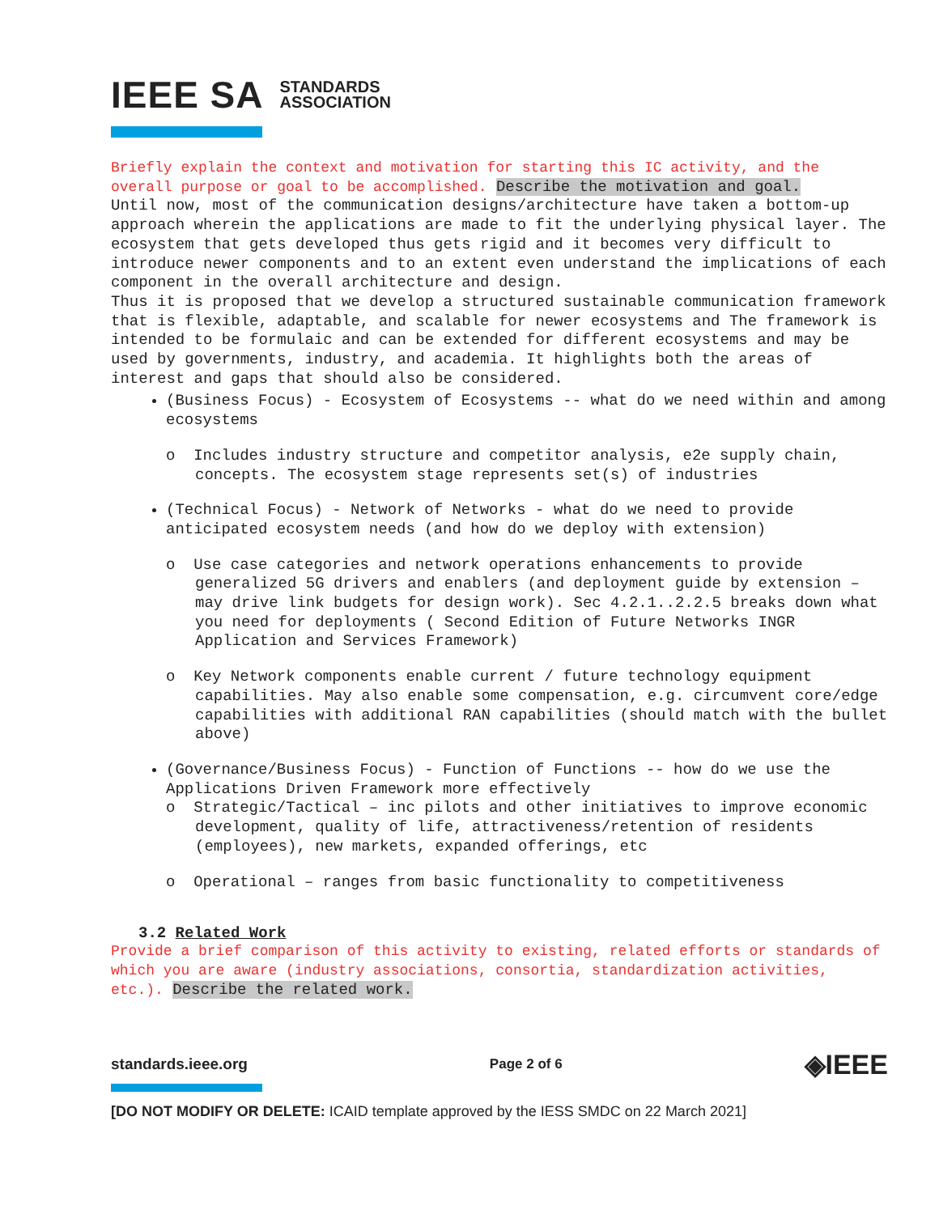IEEE SA STANDARDS
ASSOCIATION
Briefly explain the context and motivation for starting this IC activity, and the overall purpose or goal to be accomplished. Describe the motivation and goal.
Until now, most of the communication designs/architecture have taken a bottom-up approach wherein the applications are made to fit the underlying physical layer. The ecosystem that gets developed thus gets rigid and it becomes very difficult to introduce newer components and to an extent even understand the implications of each component in the overall architecture and design.
Thus it is proposed that we develop a structured sustainable communication framework that is flexible, adaptable, and scalable for newer ecosystems and The framework is intended to be formulaic and can be extended for different ecosystems and may be used by governments, industry, and academia. It highlights both the areas of interest and gaps that should also be considered.
(Business Focus) - Ecosystem of Ecosystems -- what do we need within and among ecosystems
o Includes industry structure and competitor analysis, e2e supply chain, concepts. The ecosystem stage represents set(s) of industries
(Technical Focus) - Network of Networks - what do we need to provide anticipated ecosystem needs (and how do we deploy with extension)
o Use case categories and network operations enhancements to provide generalized 5G drivers and enablers (and deployment guide by extension – may drive link budgets for design work). Sec 4.2.1..2.2.5 breaks down what you need for deployments ( Second Edition of Future Networks INGR Application and Services Framework)
o Key Network components enable current / future technology equipment capabilities. May also enable some compensation, e.g. circumvent core/edge capabilities with additional RAN capabilities (should match with the bullet above)
(Governance/Business Focus) - Function of Functions -- how do we use the Applications Driven Framework more effectively
o Strategic/Tactical – inc pilots and other initiatives to improve economic development, quality of life, attractiveness/retention of residents (employees), new markets, expanded offerings, etc
o Operational – ranges from basic functionality to competitiveness
3.2 Related Work
Provide a brief comparison of this activity to existing, related efforts or standards of which you are aware (industry associations, consortia, standardization activities, etc.). Describe the related work.
standards.ieee.org Page 2 of 6 ◈IEEE
[DO NOT MODIFY OR DELETE: ICAID template approved by the IESS SMDC on 22 March 2021]